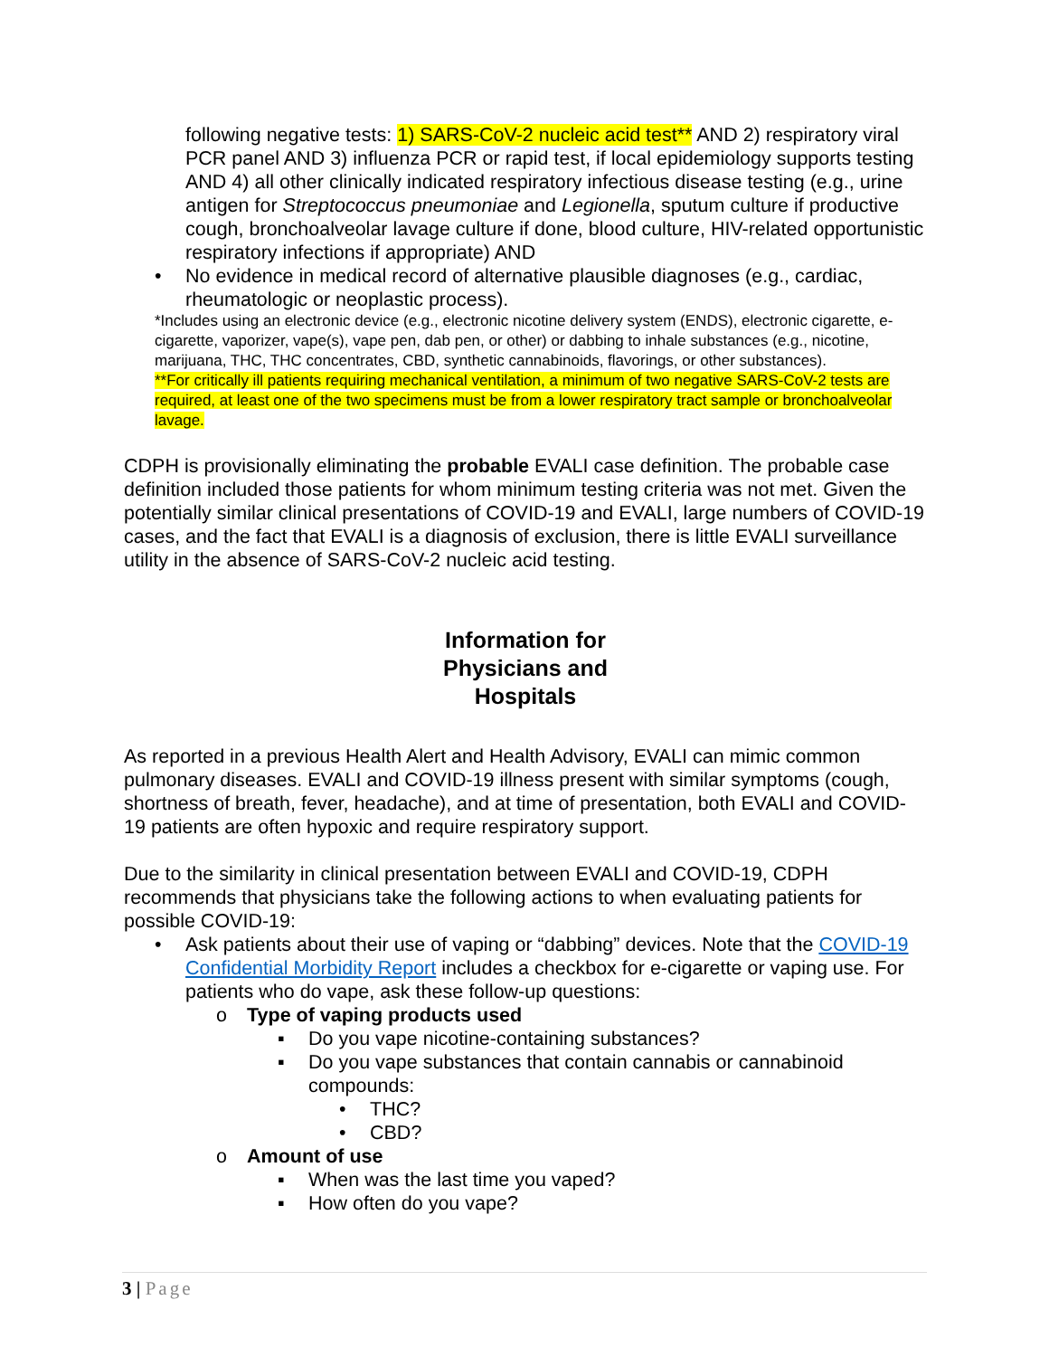following negative tests: 1) SARS-CoV-2 nucleic acid test** AND 2) respiratory viral PCR panel AND 3) influenza PCR or rapid test, if local epidemiology supports testing AND 4) all other clinically indicated respiratory infectious disease testing (e.g., urine antigen for Streptococcus pneumoniae and Legionella, sputum culture if productive cough, bronchoalveolar lavage culture if done, blood culture, HIV-related opportunistic respiratory infections if appropriate) AND
• No evidence in medical record of alternative plausible diagnoses (e.g., cardiac, rheumatologic or neoplastic process).
*Includes using an electronic device (e.g., electronic nicotine delivery system (ENDS), electronic cigarette, e-cigarette, vaporizer, vape(s), vape pen, dab pen, or other) or dabbing to inhale substances (e.g., nicotine, marijuana, THC, THC concentrates, CBD, synthetic cannabinoids, flavorings, or other substances).
**For critically ill patients requiring mechanical ventilation, a minimum of two negative SARS-CoV-2 tests are required, at least one of the two specimens must be from a lower respiratory tract sample or bronchoalveolar lavage.
CDPH is provisionally eliminating the probable EVALI case definition. The probable case definition included those patients for whom minimum testing criteria was not met. Given the potentially similar clinical presentations of COVID-19 and EVALI, large numbers of COVID-19 cases, and the fact that EVALI is a diagnosis of exclusion, there is little EVALI surveillance utility in the absence of SARS-CoV-2 nucleic acid testing.
Information for
Physicians and
Hospitals
As reported in a previous Health Alert and Health Advisory, EVALI can mimic common pulmonary diseases. EVALI and COVID-19 illness present with similar symptoms (cough, shortness of breath, fever, headache), and at time of presentation, both EVALI and COVID-19 patients are often hypoxic and require respiratory support.
Due to the similarity in clinical presentation between EVALI and COVID-19, CDPH recommends that physicians take the following actions to when evaluating patients for possible COVID-19:
• Ask patients about their use of vaping or “dabbing” devices. Note that the COVID-19 Confidential Morbidity Report includes a checkbox for e-cigarette or vaping use. For patients who do vape, ask these follow-up questions:
o Type of vaping products used
▪ Do you vape nicotine-containing substances?
▪ Do you vape substances that contain cannabis or cannabinoid compounds:
• THC?
• CBD?
o Amount of use
▪ When was the last time you vaped?
▪ How often do you vape?
3 | Page